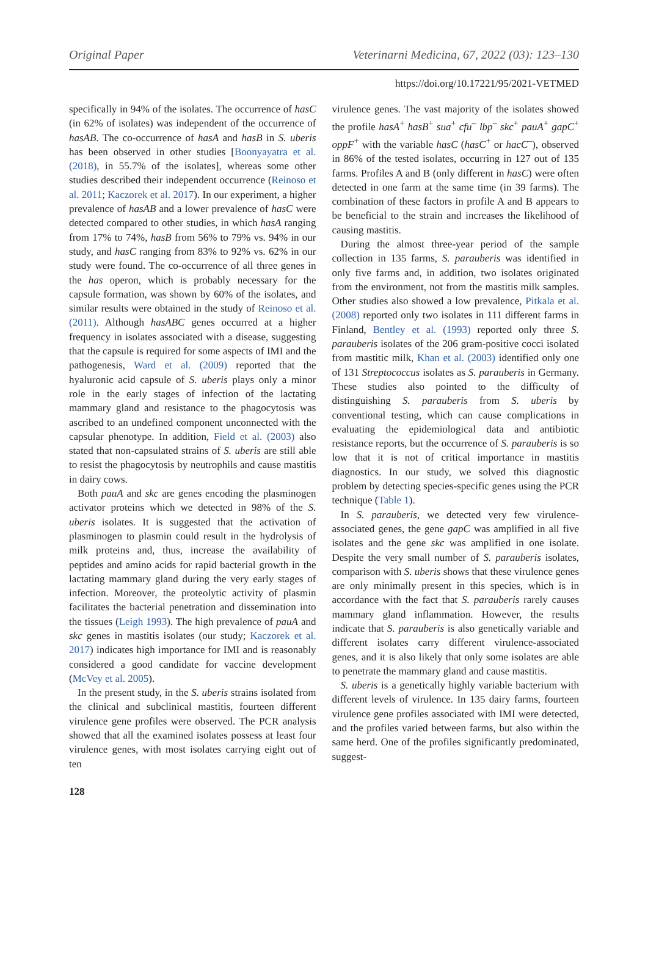Original Paper Veterinarni Medicina, 67, 2022 (03): 123–130
https://doi.org/10.17221/95/2021-VETMED
specifically in 94% of the isolates. The occurrence of hasC (in 62% of isolates) was independent of the occurrence of hasAB. The co-occurrence of hasA and hasB in S. uberis has been observed in other studies [Boonyayatra et al. (2018), in 55.7% of the isolates], whereas some other studies described their independent occurrence (Reinoso et al. 2011; Kaczorek et al. 2017). In our experiment, a higher prevalence of hasAB and a lower prevalence of hasC were detected compared to other studies, in which hasA ranging from 17% to 74%, hasB from 56% to 79% vs. 94% in our study, and hasC ranging from 83% to 92% vs. 62% in our study were found. The co-occurrence of all three genes in the has operon, which is probably necessary for the capsule formation, was shown by 60% of the isolates, and similar results were obtained in the study of Reinoso et al. (2011). Although hasABC genes occurred at a higher frequency in isolates associated with a disease, suggesting that the capsule is required for some aspects of IMI and the pathogenesis, Ward et al. (2009) reported that the hyaluronic acid capsule of S. uberis plays only a minor role in the early stages of infection of the lactating mammary gland and resistance to the phagocytosis was ascribed to an undefined component unconnected with the capsular phenotype. In addition, Field et al. (2003) also stated that non-capsulated strains of S. uberis are still able to resist the phagocytosis by neutrophils and cause mastitis in dairy cows.
Both pauA and skc are genes encoding the plasminogen activator proteins which we detected in 98% of the S. uberis isolates. It is suggested that the activation of plasminogen to plasmin could result in the hydrolysis of milk proteins and, thus, increase the availability of peptides and amino acids for rapid bacterial growth in the lactating mammary gland during the very early stages of infection. Moreover, the proteolytic activity of plasmin facilitates the bacterial penetration and dissemination into the tissues (Leigh 1993). The high prevalence of pauA and skc genes in mastitis isolates (our study; Kaczorek et al. 2017) indicates high importance for IMI and is reasonably considered a good candidate for vaccine development (McVey et al. 2005).
In the present study, in the S. uberis strains isolated from the clinical and subclinical mastitis, fourteen different virulence gene profiles were observed. The PCR analysis showed that all the examined isolates possess at least four virulence genes, with most isolates carrying eight out of ten
virulence genes. The vast majority of the isolates showed the profile hasA<sup>+</sup> hasB<sup>+</sup> sua<sup>+</sup> cfu<sup>–</sup> lbp<sup>–</sup> skc<sup>+</sup> pauA<sup>+</sup> gapC<sup>+</sup> oppF<sup>+</sup> with the variable hasC (hasC<sup>+</sup> or hacC<sup>–</sup>), observed in 86% of the tested isolates, occurring in 127 out of 135 farms. Profiles A and B (only different in hasC) were often detected in one farm at the same time (in 39 farms). The combination of these factors in profile A and B appears to be beneficial to the strain and increases the likelihood of causing mastitis.
During the almost three-year period of the sample collection in 135 farms, S. parauberis was identified in only five farms and, in addition, two isolates originated from the environment, not from the mastitis milk samples. Other studies also showed a low prevalence, Pitkala et al. (2008) reported only two isolates in 111 different farms in Finland, Bentley et al. (1993) reported only three S. parauberis isolates of the 206 gram-positive cocci isolated from mastitic milk, Khan et al. (2003) identified only one of 131 Streptococcus isolates as S. parauberis in Germany. These studies also pointed to the difficulty of distinguishing S. parauberis from S. uberis by conventional testing, which can cause complications in evaluating the epidemiological data and antibiotic resistance reports, but the occurrence of S. parauberis is so low that it is not of critical importance in mastitis diagnostics. In our study, we solved this diagnostic problem by detecting species-specific genes using the PCR technique (Table 1).
In S. parauberis, we detected very few virulence-associated genes, the gene gapC was amplified in all five isolates and the gene skc was amplified in one isolate. Despite the very small number of S. parauberis isolates, comparison with S. uberis shows that these virulence genes are only minimally present in this species, which is in accordance with the fact that S. parauberis rarely causes mammary gland inflammation. However, the results indicate that S. parauberis is also genetically variable and different isolates carry different virulence-associated genes, and it is also likely that only some isolates are able to penetrate the mammary gland and cause mastitis.
S. uberis is a genetically highly variable bacterium with different levels of virulence. In 135 dairy farms, fourteen virulence gene profiles associated with IMI were detected, and the profiles varied between farms, but also within the same herd. One of the profiles significantly predominated, suggest-
128